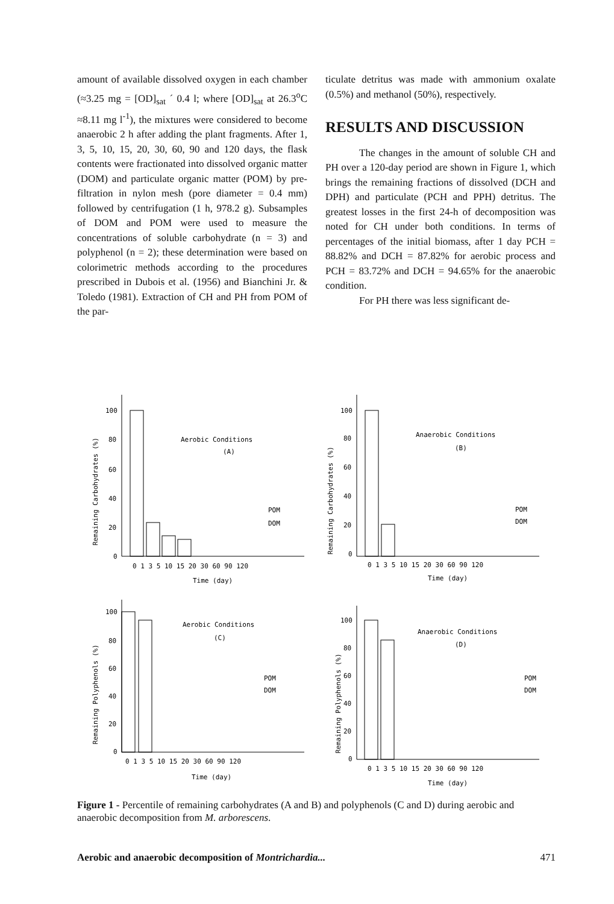amount of available dissolved oxygen in each chamber (≈3.25 mg = [OD]<sub>sat</sub> ´ 0.4 l; where [OD]<sub>sat</sub> at 26.3<sup>o</sup>C ≈8.11 mg l<sup>-1</sup>), the mixtures were considered to become anaerobic 2 h after adding the plant fragments. After 1, 3, 5, 10, 15, 20, 30, 60, 90 and 120 days, the flask contents were fractionated into dissolved organic matter (DOM) and particulate organic matter (POM) by pre-filtration in nylon mesh (pore diameter = 0.4 mm) followed by centrifugation (1 h, 978.2 g). Subsamples of DOM and POM were used to measure the concentrations of soluble carbohydrate (n = 3) and polyphenol (n = 2); these determination were based on colorimetric methods according to the procedures prescribed in Dubois et al. (1956) and Bianchini Jr. & Toledo (1981). Extraction of CH and PH from POM of the par-
ticulate detritus was made with ammonium oxalate (0.5%) and methanol (50%), respectively.
RESULTS AND DISCUSSION
The changes in the amount of soluble CH and PH over a 120-day period are shown in Figure 1, which brings the remaining fractions of dissolved (DCH and DPH) and particulate (PCH and PPH) detritus. The greatest losses in the first 24-h of decomposition was noted for CH under both conditions. In terms of percentages of the initial biomass, after 1 day PCH = 88.82% and DCH = 87.82% for aerobic process and PCH = 83.72% and DCH = 94.65% for the anaerobic condition.
For PH there was less significant de-
Aerobic Conditions
(A)
100
80
60
40
20
0
0 1 3 5 10 15 20 30 60 90 120
Time (day)
POM
DOM
Remaining Carbohydrates (%)
Anaerobic Conditions
(B)
100
80
60
40
20
0
0 1 3 5 10 15 20 30 60 90 120
Time (day)
POM
DOM
Remaining Carbohydrates (%)
Aerobic Conditions
(C)
100
80
60
40
20
0
0 1 3 5 10 15 20 30 60 90 120
Time (day)
POM
DOM
Remaining Polyphenols (%)
Anaerobic Conditions
(D)
100
80
60
40
20
0
0 1 3 5 10 15 20 30 60 90 120
Time (day)
POM
DOM
Remaining Polyphenols (%)
Figure 1 - Percentile of remaining carbohydrates (A and B) and polyphenols (C and D) during aerobic and anaerobic decomposition from M. arborescens.
Aerobic and anaerobic decomposition of Montrichardia... 471